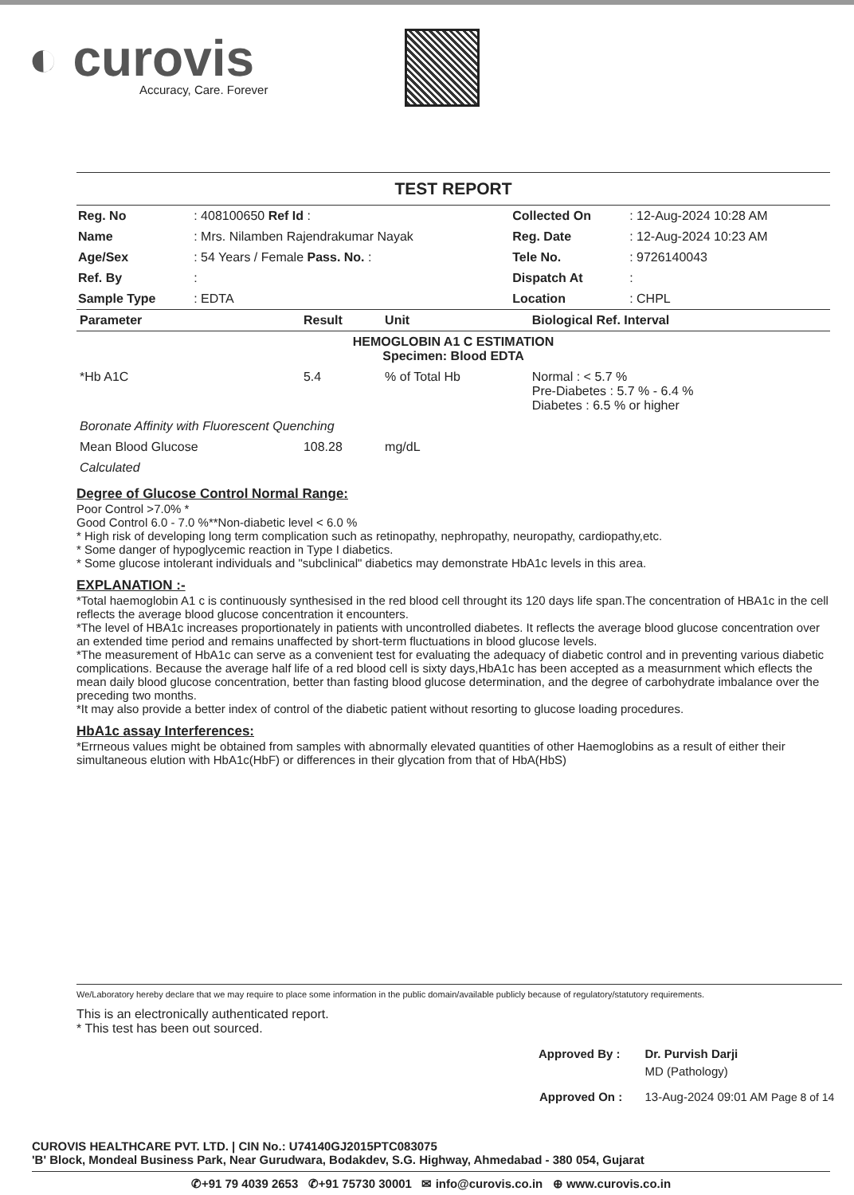◐ curovis
Accuracy, Care. Forever
TEST REPORT
| Reg. No | : 408100650 Ref Id : | Collected On | : 12-Aug-2024 10:28 AM |
| Name | : Mrs. Nilamben Rajendrakumar Nayak | Reg. Date | : 12-Aug-2024 10:23 AM |
| Age/Sex | : 54 Years / Female Pass. No. : | Tele No. | : 9726140043 |
| Ref. By | : | Dispatch At | : |
| Sample Type | : EDTA | Location | : CHPL |
| Parameter | Result | Unit | Biological Ref. Interval |
| --- | --- | --- | --- |
| HEMOGLOBIN A1 C ESTIMATION Specimen: Blood EDTA | | | |
| *Hb A1C | 5.4 | % of Total Hb | Normal : < 5.7 % Pre-Diabetes : 5.7 % - 6.4 % Diabetes : 6.5 % or higher |
| Boronate Affinity with Fluorescent Quenching | | | |
| Mean Blood Glucose | 108.28 | mg/dL | |
| Calculated | | | |
Degree of Glucose Control Normal Range:
Poor Control >7.0% *
Good Control 6.0 - 7.0 %**Non-diabetic level < 6.0 %
* High risk of developing long term complication such as retinopathy, nephropathy, neuropathy, cardiopathy,etc.
* Some danger of hypoglycemic reaction in Type I diabetics.
* Some glucose intolerant individuals and "subclinical" diabetics may demonstrate HbA1c levels in this area.
EXPLANATION :-
*Total haemoglobin A1 c is continuously synthesised in the red blood cell throught its 120 days life span.The concentration of HBA1c in the cell reflects the average blood glucose concentration it encounters.
*The level of HBA1c increases proportionately in patients with uncontrolled diabetes. It reflects the average blood glucose concentration over an extended time period and remains unaffected by short-term fluctuations in blood glucose levels.
*The measurement of HbA1c can serve as a convenient test for evaluating the adequacy of diabetic control and in preventing various diabetic complications. Because the average half life of a red blood cell is sixty days,HbA1c has been accepted as a measurnment which eflects the mean daily blood glucose concentration, better than fasting blood glucose determination, and the degree of carbohydrate imbalance over the preceding two months.
*It may also provide a better index of control of the diabetic patient without resorting to glucose loading procedures.
HbA1c assay Interferences:
*Errneous values might be obtained from samples with abnormally elevated quantities of other Haemoglobins as a result of either their simultaneous elution with HbA1c(HbF) or differences in their glycation from that of HbA(HbS)
We/Laboratory hereby declare that we may require to place some information in the public domain/available publicly because of regulatory/statutory requirements.
This is an electronically authenticated report.
* This test has been out sourced.
| Approved By : | Dr. Purvish Darji |
| | MD (Pathology) |
| Approved On : | 13-Aug-2024 09:01 AM Page 8 of 14 |
CUROVIS HEALTHCARE PVT. LTD. | CIN No.: U74140GJ2015PTC083075
'B' Block, Mondeal Business Park, Near Gurudwara, Bodakdev, S.G. Highway, Ahmedabad - 380 054, Gujarat
✆+91 79 4039 2653 ✆+91 75730 30001 ✉ info@curovis.co.in ⊕ www.curovis.co.in